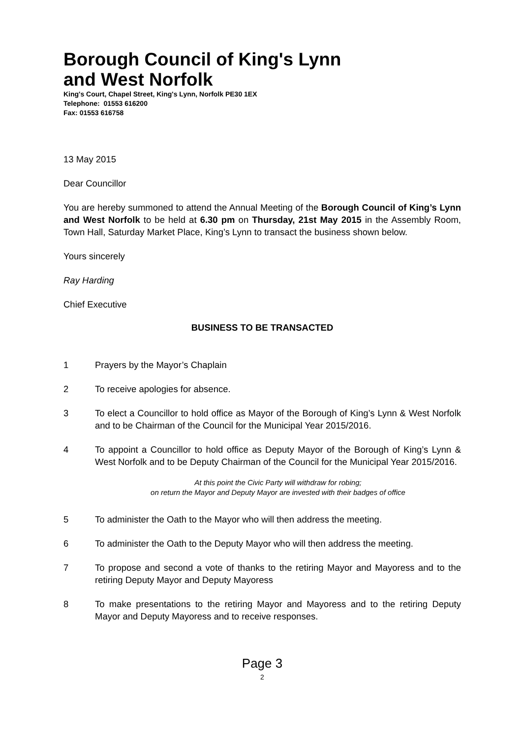Borough Council of King's Lynn
and West Norfolk
King's Court, Chapel Street, King's Lynn, Norfolk PE30 1EX
Telephone: 01553 616200
Fax: 01553 616758
13 May 2015
Dear Councillor
You are hereby summoned to attend the Annual Meeting of the Borough Council of King’s Lynn and West Norfolk to be held at 6.30 pm on Thursday, 21st May 2015 in the Assembly Room, Town Hall, Saturday Market Place, King’s Lynn to transact the business shown below.
Yours sincerely
Ray Harding
Chief Executive
BUSINESS TO BE TRANSACTED
1 Prayers by the Mayor’s Chaplain
2 To receive apologies for absence.
3 To elect a Councillor to hold office as Mayor of the Borough of King’s Lynn & West Norfolk and to be Chairman of the Council for the Municipal Year 2015/2016.
4 To appoint a Councillor to hold office as Deputy Mayor of the Borough of King’s Lynn & West Norfolk and to be Deputy Chairman of the Council for the Municipal Year 2015/2016.
At this point the Civic Party will withdraw for robing;
on return the Mayor and Deputy Mayor are invested with their badges of office
5 To administer the Oath to the Mayor who will then address the meeting.
6 To administer the Oath to the Deputy Mayor who will then address the meeting.
7 To propose and second a vote of thanks to the retiring Mayor and Mayoress and to the retiring Deputy Mayor and Deputy Mayoress
8 To make presentations to the retiring Mayor and Mayoress and to the retiring Deputy Mayor and Deputy Mayoress and to receive responses.
Page 3
2